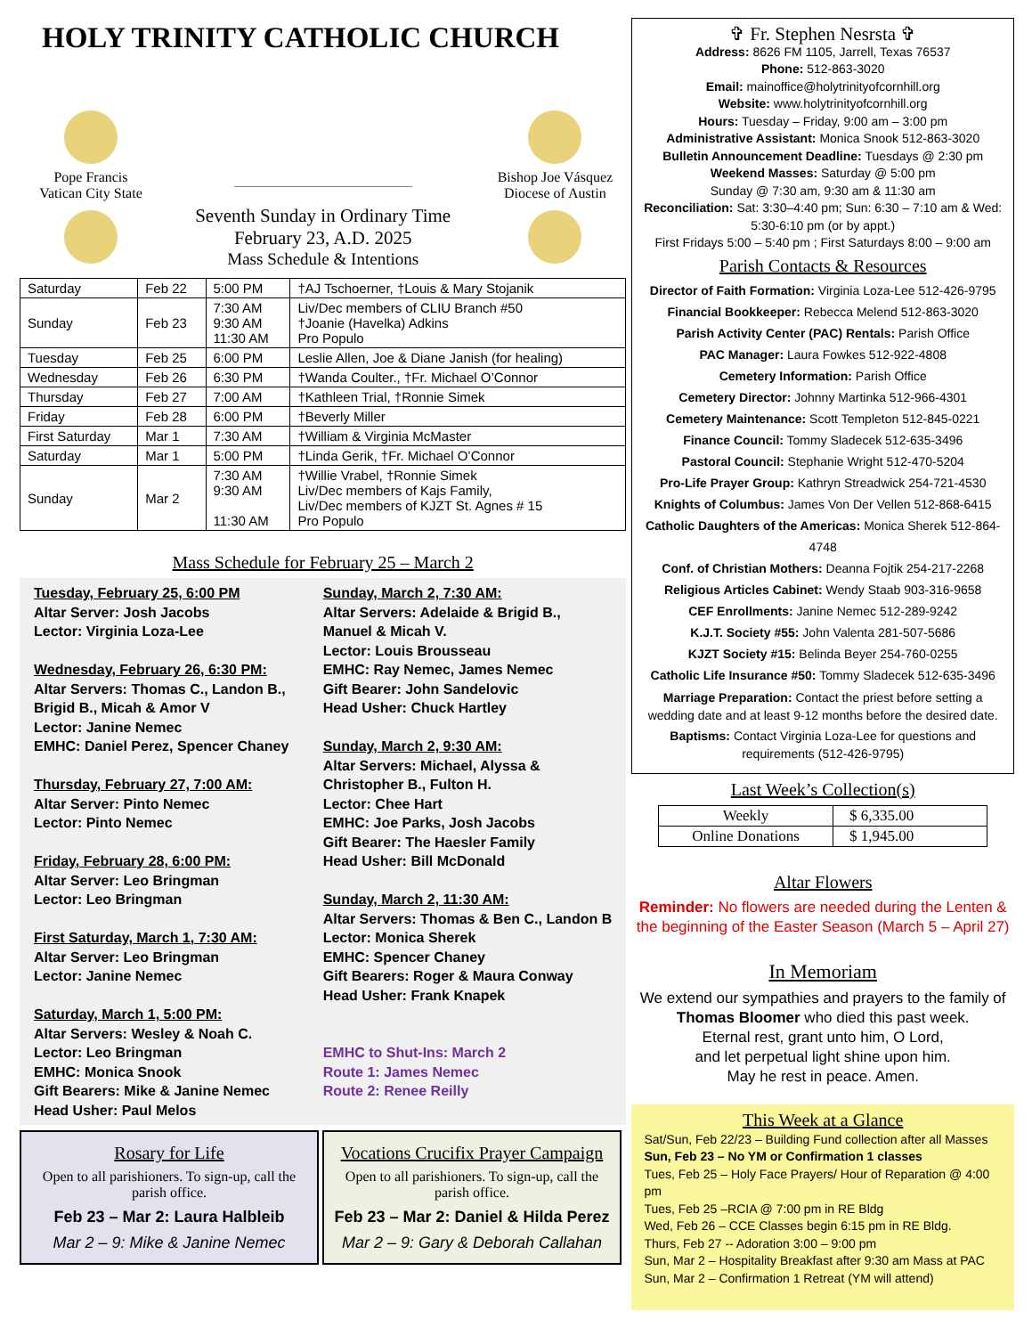HOLY TRINITY CATHOLIC CHURCH
Pope Francis
Vatican City State
Seventh Sunday in Ordinary Time
February 23, A.D. 2025
Mass Schedule & Intentions
Bishop Joe Vásquez
Diocese of Austin
| Saturday | Feb 22 | 5:00 PM | †AJ Tschoerner, †Louis & Mary Stojanik |
| Sunday | Feb 23 | 7:30 AM 9:30 AM 11:30 AM | Liv/Dec members of CLIU Branch #50 †Joanie (Havelka) Adkins Pro Populo |
| Tuesday | Feb 25 | 6:00 PM | Leslie Allen, Joe & Diane Janish (for healing) |
| Wednesday | Feb 26 | 6:30 PM | †Wanda Coulter., †Fr. Michael O’Connor |
| Thursday | Feb 27 | 7:00 AM | †Kathleen Trial, †Ronnie Simek |
| Friday | Feb 28 | 6:00 PM | †Beverly Miller |
| First Saturday | Mar 1 | 7:30 AM | †William & Virginia McMaster |
| Saturday | Mar 1 | 5:00 PM | †Linda Gerik, †Fr. Michael O’Connor |
| Sunday | Mar 2 | 7:30 AM 9:30 AM 11:30 AM | †Willie Vrabel, †Ronnie Simek Liv/Dec members of Kajs Family, Liv/Dec members of KJZT St. Agnes # 15 Pro Populo |
Mass Schedule for February 25 – March 2
Tuesday, February 25, 6:00 PM
Altar Server: Josh Jacobs
Lector: Virginia Loza-Lee
Wednesday, February 26, 6:30 PM:
Altar Servers: Thomas C., Landon B., Brigid B., Micah & Amor V
Lector: Janine Nemec
EMHC: Daniel Perez, Spencer Chaney
Thursday, February 27, 7:00 AM:
Altar Server: Pinto Nemec
Lector: Pinto Nemec
Friday, February 28, 6:00 PM:
Altar Server: Leo Bringman
Lector: Leo Bringman
First Saturday, March 1, 7:30 AM:
Altar Server: Leo Bringman
Lector: Janine Nemec
Saturday, March 1, 5:00 PM:
Altar Servers: Wesley & Noah C.
Lector: Leo Bringman
EMHC: Monica Snook
Gift Bearers: Mike & Janine Nemec
Head Usher: Paul Melos
Sunday, March 2, 7:30 AM:
Altar Servers: Adelaide & Brigid B., Manuel & Micah V.
Lector: Louis Brousseau
EMHC: Ray Nemec, James Nemec
Gift Bearer: John Sandelovic
Head Usher: Chuck Hartley
Sunday, March 2, 9:30 AM:
Altar Servers: Michael, Alyssa & Christopher B., Fulton H.
Lector: Chee Hart
EMHC: Joe Parks, Josh Jacobs
Gift Bearer: The Haesler Family
Head Usher: Bill McDonald
Sunday, March 2, 11:30 AM:
Altar Servers: Thomas & Ben C., Landon B
Lector: Monica Sherek
EMHC: Spencer Chaney
Gift Bearers: Roger & Maura Conway
Head Usher: Frank Knapek
EMHC to Shut-Ins: March 2
Route 1: James Nemec
Route 2: Renee Reilly
Rosary for Life
Open to all parishioners. To sign-up, call the parish office.
Feb 23 – Mar 2: Laura Halbleib
Mar 2 – 9: Mike & Janine Nemec
Vocations Crucifix Prayer Campaign
Open to all parishioners. To sign-up, call the parish office.
Feb 23 – Mar 2: Daniel & Hilda Perez
Mar 2 – 9: Gary & Deborah Callahan
✞ Fr. Stephen Nesrsta ✞
Address: 8626 FM 1105, Jarrell, Texas 76537
Phone: 512-863-3020
Email: mainoffice@holytrinityofcornhill.org
Website: www.holytrinityofcornhill.org
Hours: Tuesday – Friday, 9:00 am – 3:00 pm
Administrative Assistant: Monica Snook 512-863-3020
Bulletin Announcement Deadline: Tuesdays @ 2:30 pm
Weekend Masses: Saturday @ 5:00 pm
Sunday @ 7:30 am, 9:30 am & 11:30 am
Reconciliation: Sat: 3:30–4:40 pm; Sun: 6:30 – 7:10 am & Wed: 5:30-6:10 pm (or by appt.)
First Fridays 5:00 – 5:40 pm ; First Saturdays 8:00 – 9:00 am
Parish Contacts & Resources
Director of Faith Formation: Virginia Loza-Lee 512-426-9795
Financial Bookkeeper: Rebecca Melend 512-863-3020
Parish Activity Center (PAC) Rentals: Parish Office
PAC Manager: Laura Fowkes 512-922-4808
Cemetery Information: Parish Office
Cemetery Director: Johnny Martinka 512-966-4301
Cemetery Maintenance: Scott Templeton 512-845-0221
Finance Council: Tommy Sladecek 512-635-3496
Pastoral Council: Stephanie Wright 512-470-5204
Pro-Life Prayer Group: Kathryn Streadwick 254-721-4530
Knights of Columbus: James Von Der Vellen 512-868-6415
Catholic Daughters of the Americas: Monica Sherek 512-864-4748
Conf. of Christian Mothers: Deanna Fojtik 254-217-2268
Religious Articles Cabinet: Wendy Staab 903-316-9658
CEF Enrollments: Janine Nemec 512-289-9242
K.J.T. Society #55: John Valenta 281-507-5686
KJZT Society #15: Belinda Beyer 254-760-0255
Catholic Life Insurance #50: Tommy Sladecek 512-635-3496
Marriage Preparation: Contact the priest before setting a wedding date and at least 9-12 months before the desired date.
Baptisms: Contact Virginia Loza-Lee for questions and requirements (512-426-9795)
Last Week’s Collection(s)
| Weekly | $ 6,335.00 |
| Online Donations | $ 1,945.00 |
Altar Flowers
Reminder: No flowers are needed during the Lenten & the beginning of the Easter Season (March 5 – April 27)
In Memoriam
We extend our sympathies and prayers to the family of Thomas Bloomer who died this past week.
Eternal rest, grant unto him, O Lord,
and let perpetual light shine upon him.
May he rest in peace. Amen.
This Week at a Glance
Sat/Sun, Feb 22/23 – Building Fund collection after all Masses
Sun, Feb 23 – No YM or Confirmation 1 classes
Tues, Feb 25 – Holy Face Prayers/ Hour of Reparation @ 4:00 pm
Tues, Feb 25 –RCIA @ 7:00 pm in RE Bldg
Wed, Feb 26 – CCE Classes begin 6:15 pm in RE Bldg.
Thurs, Feb 27 -- Adoration 3:00 – 9:00 pm
Sun, Mar 2 – Hospitality Breakfast after 9:30 am Mass at PAC
Sun, Mar 2 – Confirmation 1 Retreat (YM will attend)